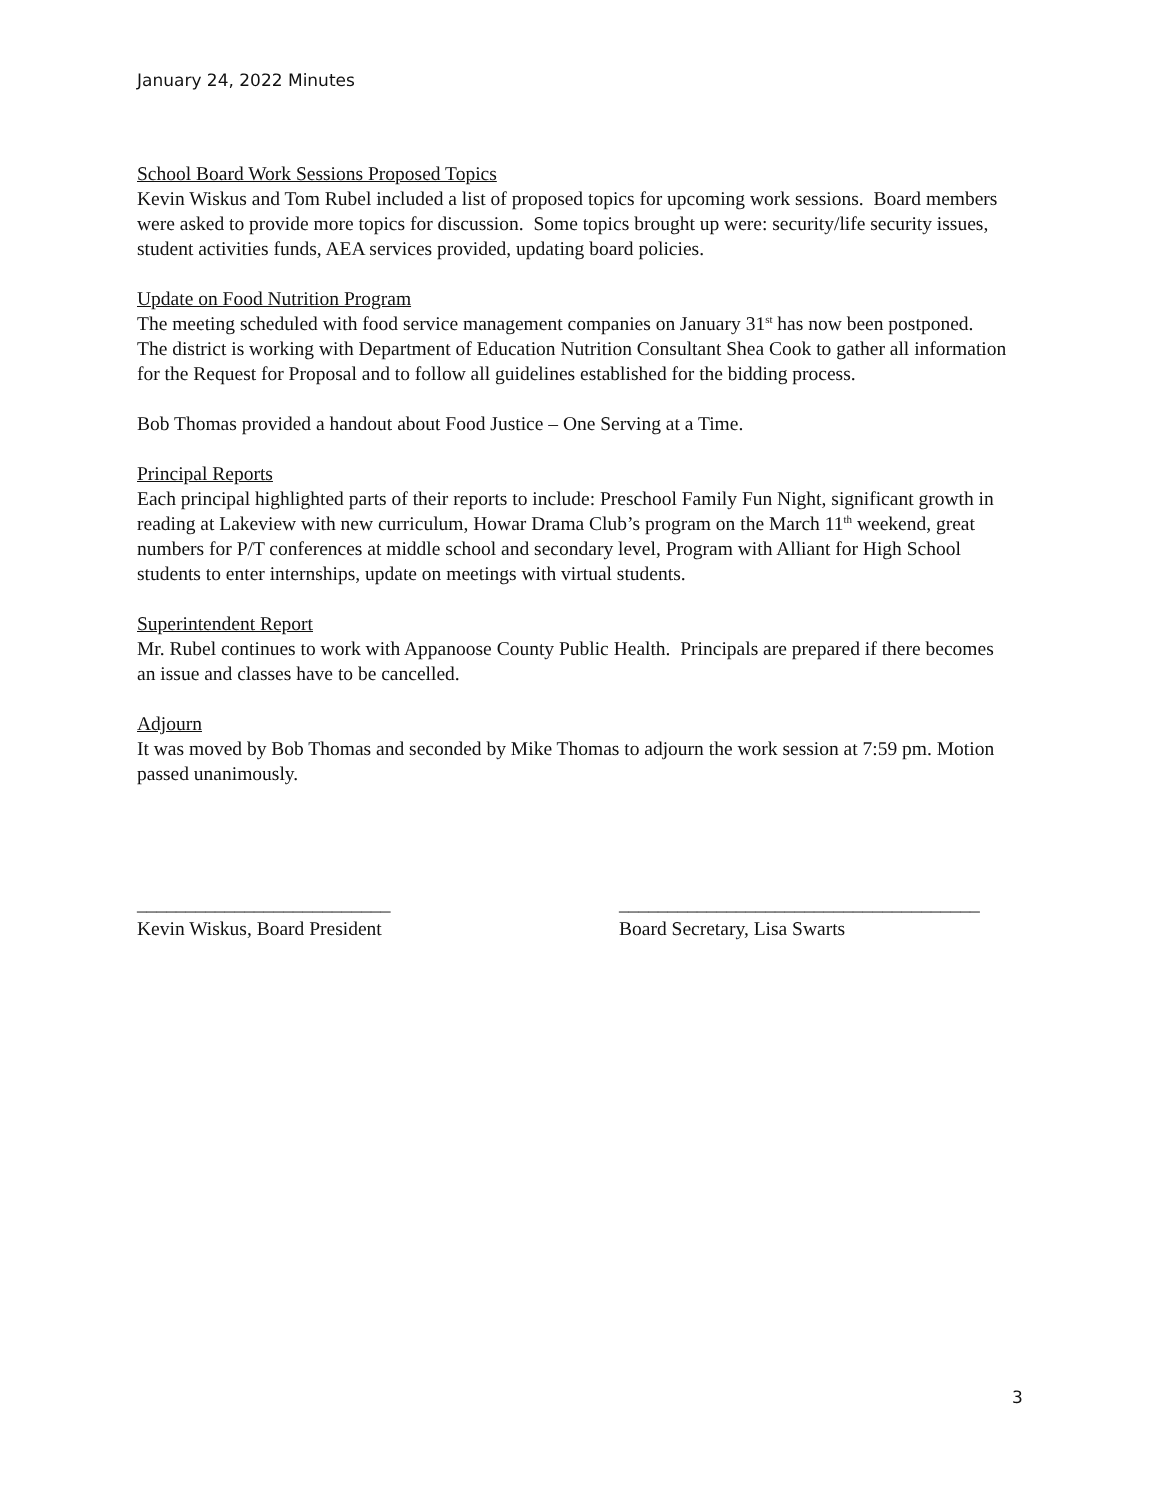January 24, 2022 Minutes
School Board Work Sessions Proposed Topics
Kevin Wiskus and Tom Rubel included a list of proposed topics for upcoming work sessions. Board members were asked to provide more topics for discussion. Some topics brought up were: security/life security issues, student activities funds, AEA services provided, updating board policies.
Update on Food Nutrition Program
The meeting scheduled with food service management companies on January 31<sup>st</sup> has now been postponed.
The district is working with Department of Education Nutrition Consultant Shea Cook to gather all information for the Request for Proposal and to follow all guidelines established for the bidding process.
Bob Thomas provided a handout about Food Justice – One Serving at a Time.
Principal Reports
Each principal highlighted parts of their reports to include: Preschool Family Fun Night, significant growth in reading at Lakeview with new curriculum, Howar Drama Club’s program on the March 11<sup>th</sup> weekend, great numbers for P/T conferences at middle school and secondary level, Program with Alliant for High School students to enter internships, update on meetings with virtual students.
Superintendent Report
Mr. Rubel continues to work with Appanoose County Public Health. Principals are prepared if there becomes an issue and classes have to be cancelled.
Adjourn
It was moved by Bob Thomas and seconded by Mike Thomas to adjourn the work session at 7:59 pm. Motion passed unanimously.
__________________________
Kevin Wiskus, Board President
_____________________________________
Board Secretary, Lisa Swarts
3